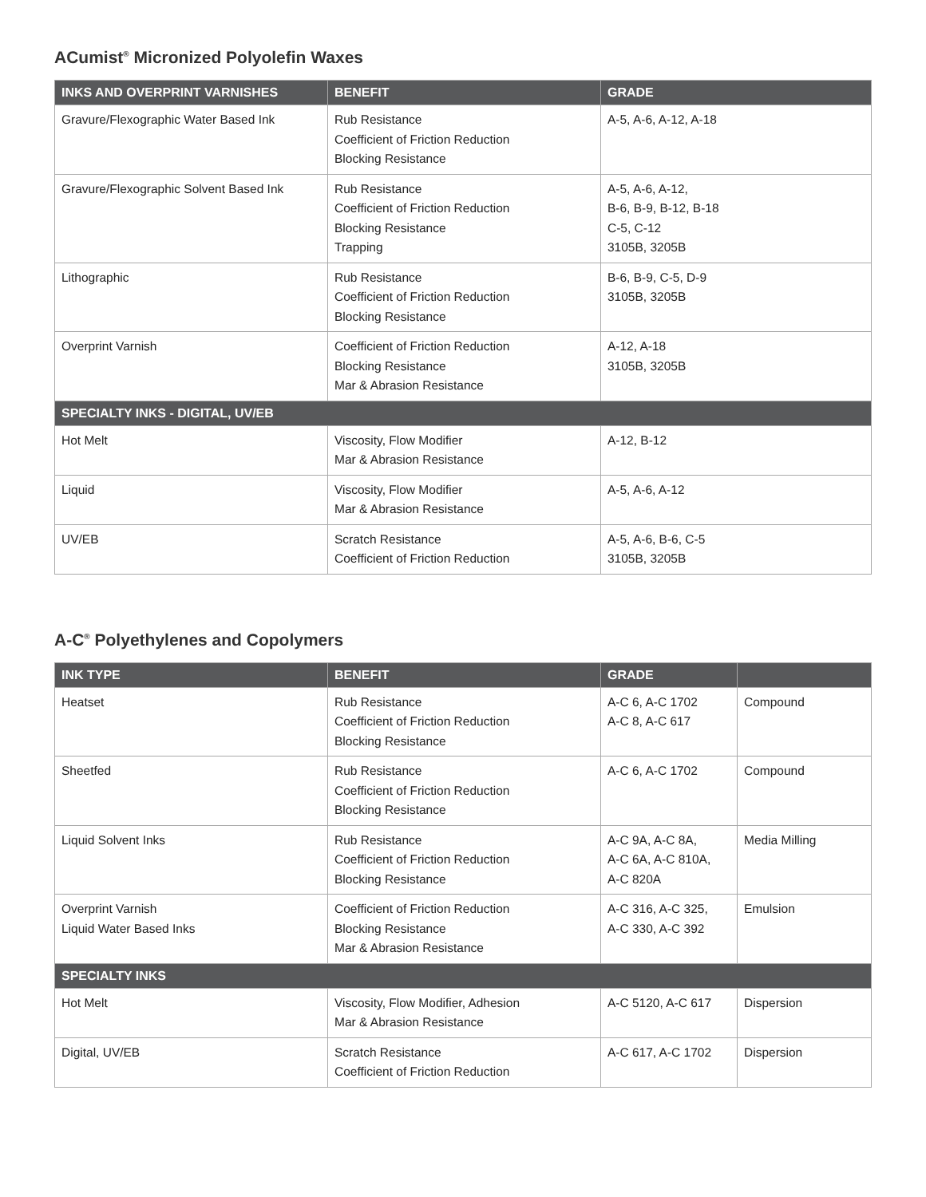ACumist<sup>®</sup> Micronized Polyolefin Waxes
| INKS AND OVERPRINT VARNISHES | BENEFIT | GRADE |
| --- | --- | --- |
| Gravure/Flexographic Water Based Ink | Rub Resistance Coefficient of Friction Reduction Blocking Resistance | A-5, A-6, A-12, A-18 |
| Gravure/Flexographic Solvent Based Ink | Rub Resistance Coefficient of Friction Reduction Blocking Resistance Trapping | A-5, A-6, A-12, B-6, B-9, B-12, B-18 C-5, C-12 3105B, 3205B |
| Lithographic | Rub Resistance Coefficient of Friction Reduction Blocking Resistance | B-6, B-9, C-5, D-9 3105B, 3205B |
| Overprint Varnish | Coefficient of Friction Reduction Blocking Resistance Mar & Abrasion Resistance | A-12, A-18 3105B, 3205B |
| SPECIALTY INKS - DIGITAL, UV/EB | | |
| Hot Melt | Viscosity, Flow Modifier Mar & Abrasion Resistance | A-12, B-12 |
| Liquid | Viscosity, Flow Modifier Mar & Abrasion Resistance | A-5, A-6, A-12 |
| UV/EB | Scratch Resistance Coefficient of Friction Reduction | A-5, A-6, B-6, C-5 3105B, 3205B |
A-C<sup>®</sup> Polyethylenes and Copolymers
| INK TYPE | BENEFIT | GRADE | |
| --- | --- | --- | --- |
| Heatset | Rub Resistance Coefficient of Friction Reduction Blocking Resistance | A-C 6, A-C 1702 A-C 8, A-C 617 | Compound |
| Sheetfed | Rub Resistance Coefficient of Friction Reduction Blocking Resistance | A-C 6, A-C 1702 | Compound |
| Liquid Solvent Inks | Rub Resistance Coefficient of Friction Reduction Blocking Resistance | A-C 9A, A-C 8A, A-C 6A, A-C 810A, A-C 820A | Media Milling |
| Overprint Varnish Liquid Water Based Inks | Coefficient of Friction Reduction Blocking Resistance Mar & Abrasion Resistance | A-C 316, A-C 325, A-C 330, A-C 392 | Emulsion |
| SPECIALTY INKS | | | |
| Hot Melt | Viscosity, Flow Modifier, Adhesion Mar & Abrasion Resistance | A-C 5120, A-C 617 | Dispersion |
| Digital, UV/EB | Scratch Resistance Coefficient of Friction Reduction | A-C 617, A-C 1702 | Dispersion |